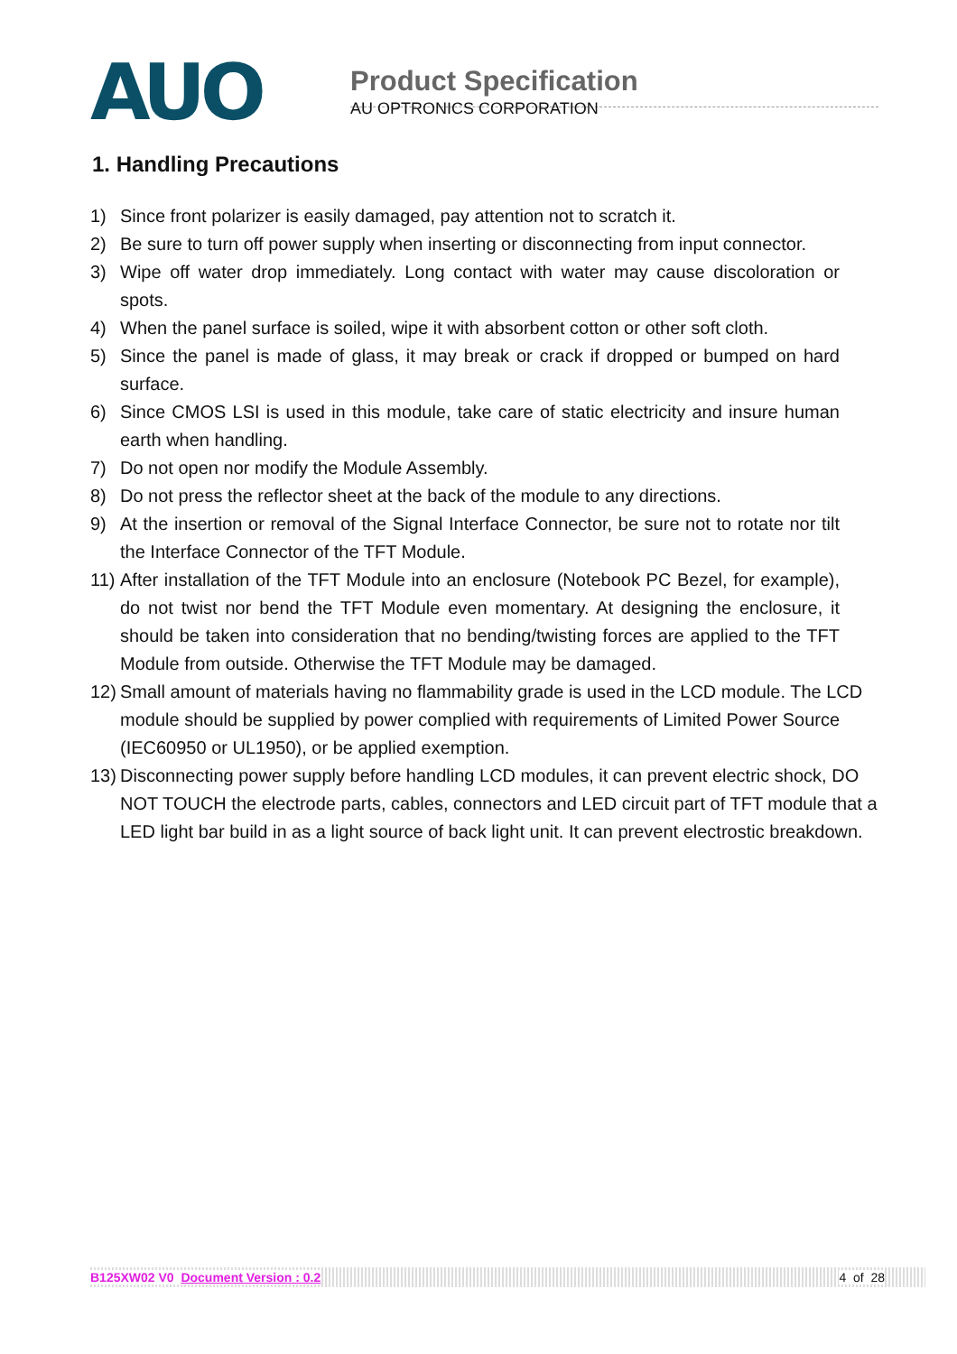AUO
Product Specification
AU OPTRONICS CORPORATION
1. Handling Precautions
1) Since front polarizer is easily damaged, pay attention not to scratch it.
2) Be sure to turn off power supply when inserting or disconnecting from input connector.
3) Wipe off water drop immediately. Long contact with water may cause discoloration or spots.
4) When the panel surface is soiled, wipe it with absorbent cotton or other soft cloth.
5) Since the panel is made of glass, it may break or crack if dropped or bumped on hard surface.
6) Since CMOS LSI is used in this module, take care of static electricity and insure human earth when handling.
7) Do not open nor modify the Module Assembly.
8) Do not press the reflector sheet at the back of the module to any directions.
9) At the insertion or removal of the Signal Interface Connector, be sure not to rotate nor tilt the Interface Connector of the TFT Module.
11) After installation of the TFT Module into an enclosure (Notebook PC Bezel, for example), do not twist nor bend the TFT Module even momentary. At designing the enclosure, it should be taken into consideration that no bending/twisting forces are applied to the TFT Module from outside. Otherwise the TFT Module may be damaged.
12) Small amount of materials having no flammability grade is used in the LCD module. The LCD module should be supplied by power complied with requirements of Limited Power Source (IEC60950 or UL1950), or be applied exemption.
13) Disconnecting power supply before handling LCD modules, it can prevent electric shock, DO NOT TOUCH the electrode parts, cables, connectors and LED circuit part of TFT module that a LED light bar build in as a light source of back light unit. It can prevent electrostic breakdown.
B125XW02 V0 Document Version : 0.2 4 of 28